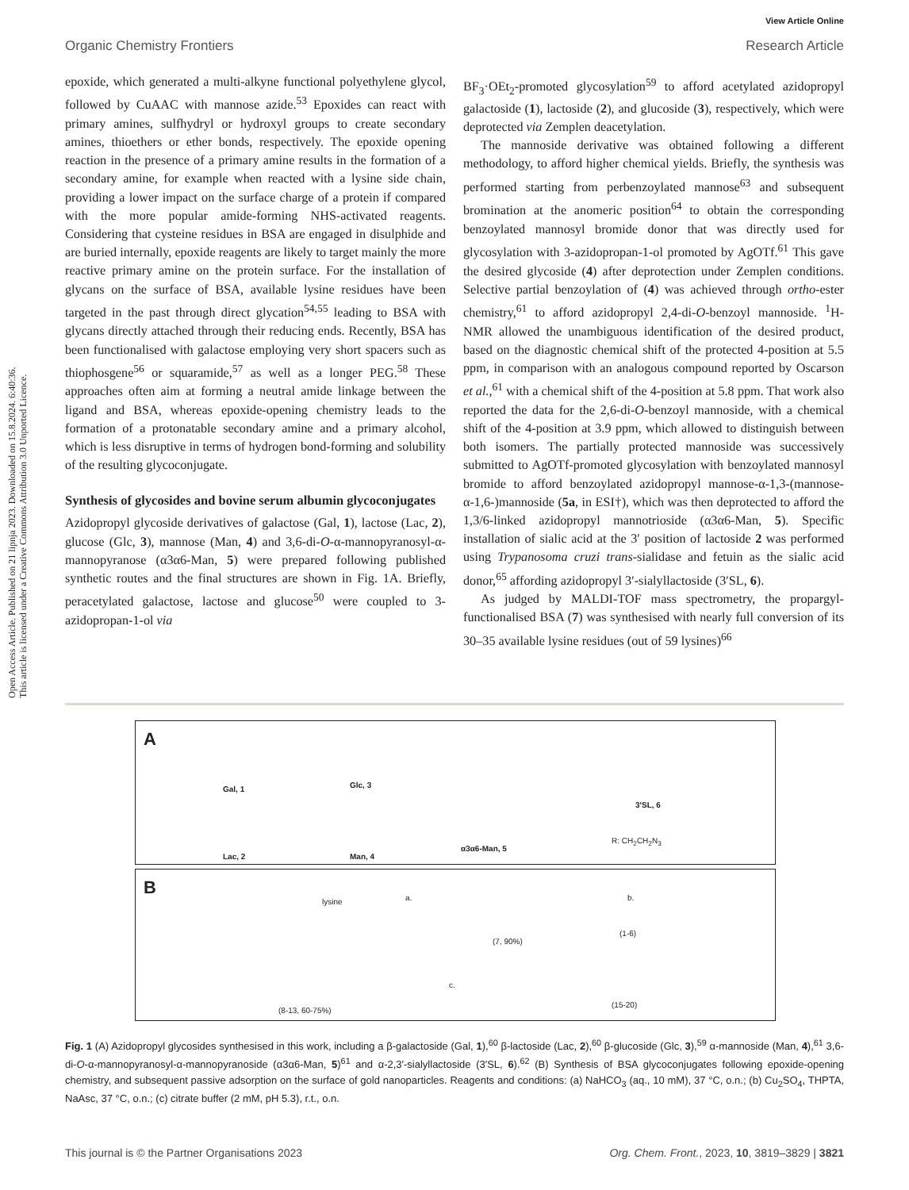View Article Online
Organic Chemistry Frontiers Research Article
Open Access Article. Published on 21 lipnja 2023. Downloaded on 15.8.2024. 6:40:36.
This article is licensed under a Creative Commons Attribution 3.0 Unported Licence.
epoxide, which generated a multi-alkyne functional polyethylene glycol, followed by CuAAC with mannose azide.<sup>53</sup> Epoxides can react with primary amines, sulfhydryl or hydroxyl groups to create secondary amines, thioethers or ether bonds, respectively. The epoxide opening reaction in the presence of a primary amine results in the formation of a secondary amine, for example when reacted with a lysine side chain, providing a lower impact on the surface charge of a protein if compared with the more popular amide-forming NHS-activated reagents. Considering that cysteine residues in BSA are engaged in disulphide and are buried internally, epoxide reagents are likely to target mainly the more reactive primary amine on the protein surface. For the installation of glycans on the surface of BSA, available lysine residues have been targeted in the past through direct glycation<sup>54,55</sup> leading to BSA with glycans directly attached through their reducing ends. Recently, BSA has been functionalised with galactose employing very short spacers such as thiophosgene<sup>56</sup> or squaramide,<sup>57</sup> as well as a longer PEG.<sup>58</sup> These approaches often aim at forming a neutral amide linkage between the ligand and BSA, whereas epoxide-opening chemistry leads to the formation of a protonatable secondary amine and a primary alcohol, which is less disruptive in terms of hydrogen bond-forming and solubility of the resulting glycoconjugate.
Synthesis of glycosides and bovine serum albumin glycoconjugates
Azidopropyl glycoside derivatives of galactose (Gal, 1), lactose (Lac, 2), glucose (Glc, 3), mannose (Man, 4) and 3,6-di-O-α-mannopyranosyl-α-mannopyranose (α3α6-Man, 5) were prepared following published synthetic routes and the final structures are shown in Fig. 1A. Briefly, peracetylated galactose, lactose and glucose<sup>50</sup> were coupled to 3-azidopropan-1-ol via
BF<sub>3</sub>·OEt<sub>2</sub>-promoted glycosylation<sup>59</sup> to afford acetylated azidopropyl galactoside (1), lactoside (2), and glucoside (3), respectively, which were deprotected via Zemplen deacetylation.
The mannoside derivative was obtained following a different methodology, to afford higher chemical yields. Briefly, the synthesis was performed starting from perbenzoylated mannose<sup>63</sup> and subsequent bromination at the anomeric position<sup>64</sup> to obtain the corresponding benzoylated mannosyl bromide donor that was directly used for glycosylation with 3-azidopropan-1-ol promoted by AgOTf.<sup>61</sup> This gave the desired glycoside (4) after deprotection under Zemplen conditions. Selective partial benzoylation of (4) was achieved through ortho-ester chemistry,<sup>61</sup> to afford azidopropyl 2,4-di-O-benzoyl mannoside. <sup>1</sup>H-NMR allowed the unambiguous identification of the desired product, based on the diagnostic chemical shift of the protected 4-position at 5.5 ppm, in comparison with an analogous compound reported by Oscarson et al.,<sup>61</sup> with a chemical shift of the 4-position at 5.8 ppm. That work also reported the data for the 2,6-di-O-benzoyl mannoside, with a chemical shift of the 4-position at 3.9 ppm, which allowed to distinguish between both isomers. The partially protected mannoside was successively submitted to AgOTf-promoted glycosylation with benzoylated mannosyl bromide to afford benzoylated azidopropyl mannose-α-1,3-(mannose-α-1,6-)mannoside (5a, in ESI†), which was then deprotected to afford the 1,3/6-linked azidopropyl mannotrioside (α3α6-Man, 5). Specific installation of sialic acid at the 3′ position of lactoside 2 was performed using Trypanosoma cruzi trans-sialidase and fetuin as the sialic acid donor,<sup>65</sup> affording azidopropyl 3′-sialyllactoside (3′SL, 6).
As judged by MALDI-TOF mass spectrometry, the propargyl-functionalised BSA (7) was synthesised with nearly full conversion of its 30–35 available lysine residues (out of 59 lysines)<sup>66</sup>
A
Gal, 1 Glc, 3
α3α6-Man, 5
3′SL, 6
R: CH<sub>2</sub>CH<sub>2</sub>N<sub>3</sub>
Lac, 2 Man, 4
B
lysine a. b.
(7, 90%)
(1-6)
c.
(8-13, 60-75%)
(15-20)
Fig. 1 (A) Azidopropyl glycosides synthesised in this work, including a β-galactoside (Gal, 1),<sup>60</sup> β-lactoside (Lac, 2),<sup>60</sup> β-glucoside (Glc, 3),<sup>59</sup> α-mannoside (Man, 4),<sup>61</sup> 3,6-di-O-α-mannopyranosyl-α-mannopyranoside (α3α6-Man, 5)<sup>61</sup> and α-2,3′-sialyllactoside (3′SL, 6).<sup>62</sup> (B) Synthesis of BSA glycoconjugates following epoxide-opening chemistry, and subsequent passive adsorption on the surface of gold nanoparticles. Reagents and conditions: (a) NaHCO<sub>3</sub> (aq., 10 mM), 37 °C, o.n.; (b) Cu<sub>2</sub>SO<sub>4</sub>, THPTA, NaAsc, 37 °C, o.n.; (c) citrate buffer (2 mM, pH 5.3), r.t., o.n.
This journal is © the Partner Organisations 2023 Org. Chem. Front., 2023, 10, 3819–3829 | 3821